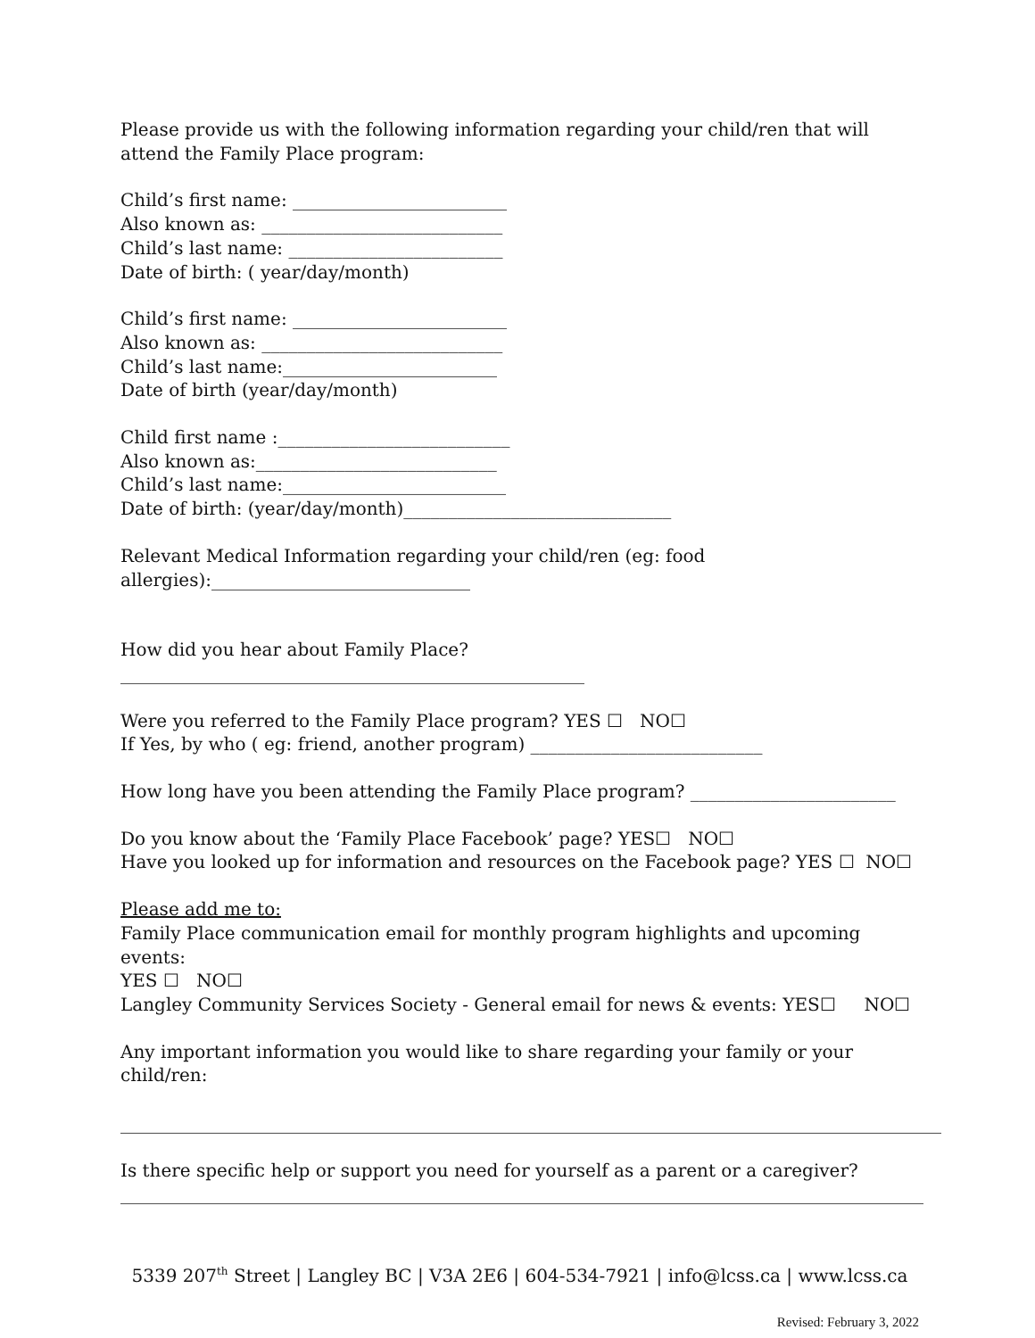Please provide us with the following information regarding your child/ren that will attend the Family Place program:
Child’s first name: ________________________
Also known as: ___________________________
Child’s last name: ________________________
Date of birth: ( year/day/month)
Child’s first name: ________________________
Also known as: ___________________________
Child’s last name:________________________
Date of birth (year/day/month)
Child first name :__________________________
Also known as:___________________________
Child’s last name:_________________________
Date of birth: (year/day/month)______________________________
Relevant Medical Information regarding your child/ren (eg: food allergies):_____________________________
How did you hear about Family Place? ____________________________________________________
Were you referred to the Family Place program? YES ☐ NO☐
If Yes, by who ( eg: friend, another program) __________________________
How long have you been attending the Family Place program? _______________________
Do you know about the ‘Family Place Facebook’ page? YES☐ NO☐
Have you looked up for information and resources on the Facebook page? YES ☐ NO☐
Please add me to:
Family Place communication email for monthly program highlights and upcoming events:
YES ☐ NO☐
Langley Community Services Society - General email for news & events: YES☐ NO☐
Any important information you would like to share regarding your family or your child/ren:
____________________________________________________________________________________________
Is there specific help or support you need for yourself as a parent or a caregiver?
__________________________________________________________________________________________
5339 207<sup>th</sup> Street | Langley BC | V3A 2E6 | 604-534-7921 | info@lcss.ca | www.lcss.ca
Revised: February 3, 2022